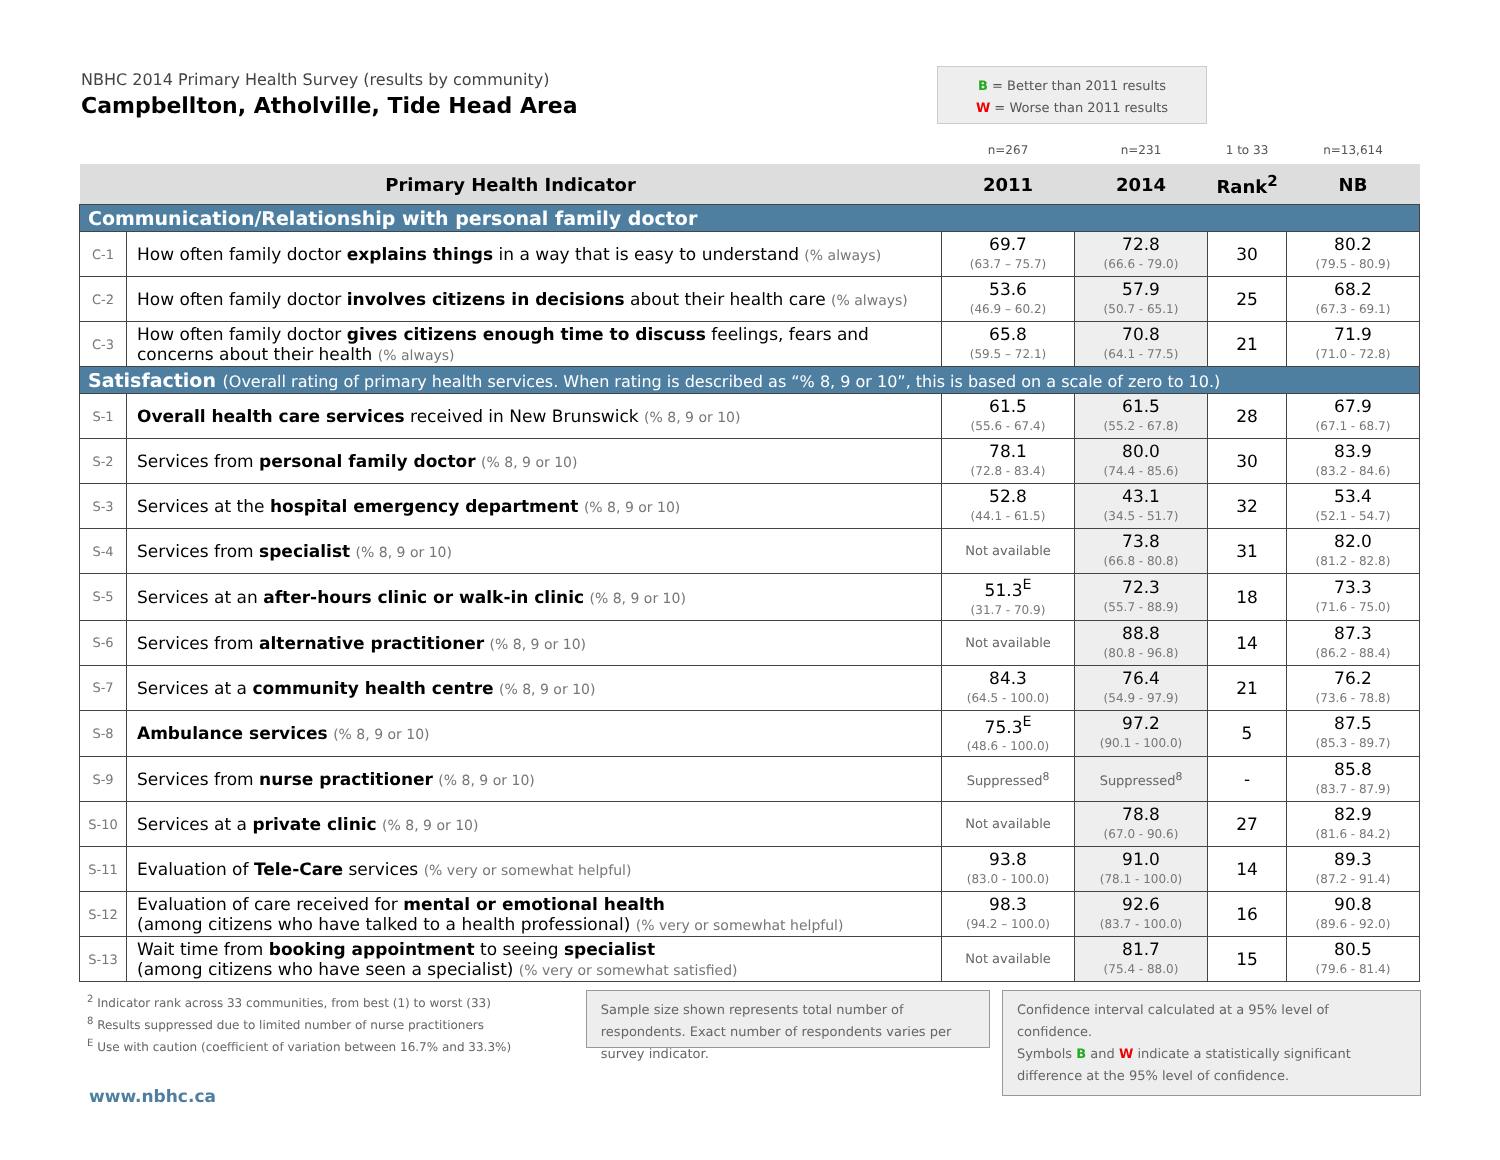NBHC 2014 Primary Health Survey (results by community)
Campbellton, Atholville, Tide Head Area
B = Better than 2011 results
W = Worse than 2011 results
| | | n=267 | n=231 | 1 to 33 | n=13,614 |
| Primary Health Indicator | | 2011 | 2014 | Rank<sup>2</sup> | NB |
| Communication/Relationship with personal family doctor | | | | | |
| C-1 | How often family doctor explains things in a way that is easy to understand (% always) | 69.7 (63.7 – 75.7) | 72.8 (66.6 - 79.0) | 30 | 80.2 (79.5 - 80.9) |
| C-2 | How often family doctor involves citizens in decisions about their health care (% always) | 53.6 (46.9 – 60.2) | 57.9 (50.7 - 65.1) | 25 | 68.2 (67.3 - 69.1) |
| C-3 | How often family doctor gives citizens enough time to discuss feelings, fears and concerns about their health (% always) | 65.8 (59.5 – 72.1) | 70.8 (64.1 - 77.5) | 21 | 71.9 (71.0 - 72.8) |
| Satisfaction (Overall rating of primary health services. When rating is described as “% 8, 9 or 10”, this is based on a scale of zero to 10.) | | | | | |
| S-1 | Overall health care services received in New Brunswick (% 8, 9 or 10) | 61.5 (55.6 - 67.4) | 61.5 (55.2 - 67.8) | 28 | 67.9 (67.1 - 68.7) |
| S-2 | Services from personal family doctor (% 8, 9 or 10) | 78.1 (72.8 - 83.4) | 80.0 (74.4 - 85.6) | 30 | 83.9 (83.2 - 84.6) |
| S-3 | Services at the hospital emergency department (% 8, 9 or 10) | 52.8 (44.1 - 61.5) | 43.1 (34.5 - 51.7) | 32 | 53.4 (52.1 - 54.7) |
| S-4 | Services from specialist (% 8, 9 or 10) | Not available | 73.8 (66.8 - 80.8) | 31 | 82.0 (81.2 - 82.8) |
| S-5 | Services at an after-hours clinic or walk-in clinic (% 8, 9 or 10) | 51.3<sup>E</sup> (31.7 - 70.9) | 72.3 (55.7 - 88.9) | 18 | 73.3 (71.6 - 75.0) |
| S-6 | Services from alternative practitioner (% 8, 9 or 10) | Not available | 88.8 (80.8 - 96.8) | 14 | 87.3 (86.2 - 88.4) |
| S-7 | Services at a community health centre (% 8, 9 or 10) | 84.3 (64.5 - 100.0) | 76.4 (54.9 - 97.9) | 21 | 76.2 (73.6 - 78.8) |
| S-8 | Ambulance services (% 8, 9 or 10) | 75.3<sup>E</sup> (48.6 - 100.0) | 97.2 (90.1 - 100.0) | 5 | 87.5 (85.3 - 89.7) |
| S-9 | Services from nurse practitioner (% 8, 9 or 10) | Suppressed<sup>8</sup> | Suppressed<sup>8</sup> | - | 85.8 (83.7 - 87.9) |
| S-10 | Services at a private clinic (% 8, 9 or 10) | Not available | 78.8 (67.0 - 90.6) | 27 | 82.9 (81.6 - 84.2) |
| S-11 | Evaluation of Tele-Care services (% very or somewhat helpful) | 93.8 (83.0 - 100.0) | 91.0 (78.1 - 100.0) | 14 | 89.3 (87.2 - 91.4) |
| S-12 | Evaluation of care received for mental or emotional health (among citizens who have talked to a health professional) (% very or somewhat helpful) | 98.3 (94.2 – 100.0) | 92.6 (83.7 - 100.0) | 16 | 90.8 (89.6 - 92.0) |
| S-13 | Wait time from booking appointment to seeing specialist (among citizens who have seen a specialist) (% very or somewhat satisfied) | Not available | 81.7 (75.4 - 88.0) | 15 | 80.5 (79.6 - 81.4) |
<sup>2</sup> Indicator rank across 33 communities, from best (1) to worst (33)
<sup>8</sup> Results suppressed due to limited number of nurse practitioners
<sup>E</sup> Use with caution (coefficient of variation between 16.7% and 33.3%)
Sample size shown represents total number of respondents. Exact number of respondents varies per survey indicator.
Confidence interval calculated at a 95% level of confidence.
Symbols B and W indicate a statistically significant difference at the 95% level of confidence.
www.nbhc.ca